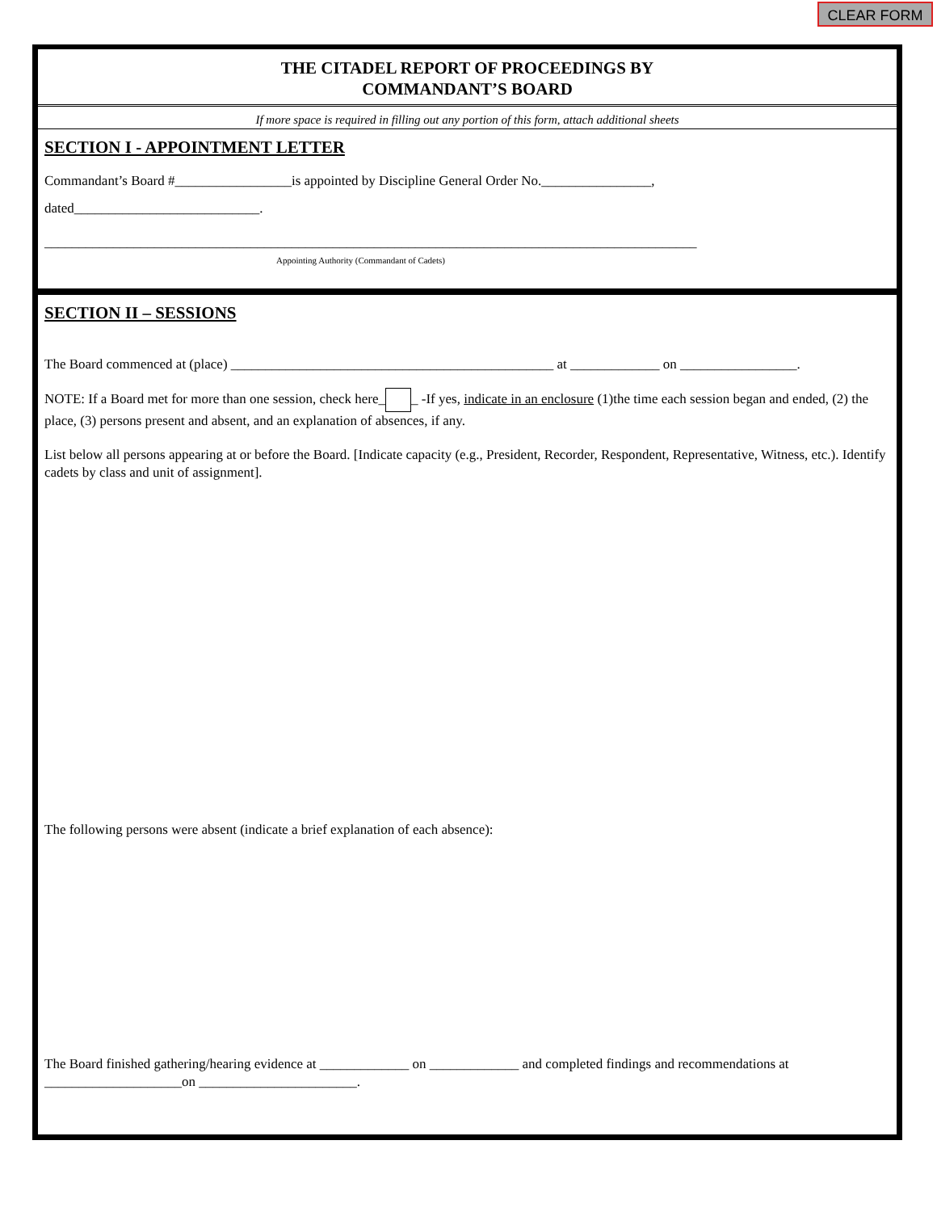CLEAR FORM
THE CITADEL REPORT OF PROCEEDINGS BY
COMMANDANT’S BOARD
If more space is required in filling out any portion of this form, attach additional sheets
SECTION I - APPOINTMENT LETTER
Commandant’s Board #_________________is appointed by Discipline General Order No.________________,
dated___________________________.
_______________________________________________________________________________________________
Appointing Authority (Commandant of Cadets)
SECTION II – SESSIONS
The Board commenced at (place) _______________________________________________ at _____________ on _________________.
NOTE: If a Board met for more than one session, check here_ _ -If yes, indicate in an enclosure (1)the time each session began and ended, (2) the place, (3) persons present and absent, and an explanation of absences, if any.
List below all persons appearing at or before the Board. [Indicate capacity (e.g., President, Recorder, Respondent, Representative, Witness, etc.). Identify cadets by class and unit of assignment].
The following persons were absent (indicate a brief explanation of each absence):
The Board finished gathering/hearing evidence at _____________ on _____________ and completed findings and recommendations at ____________________on _______________________.